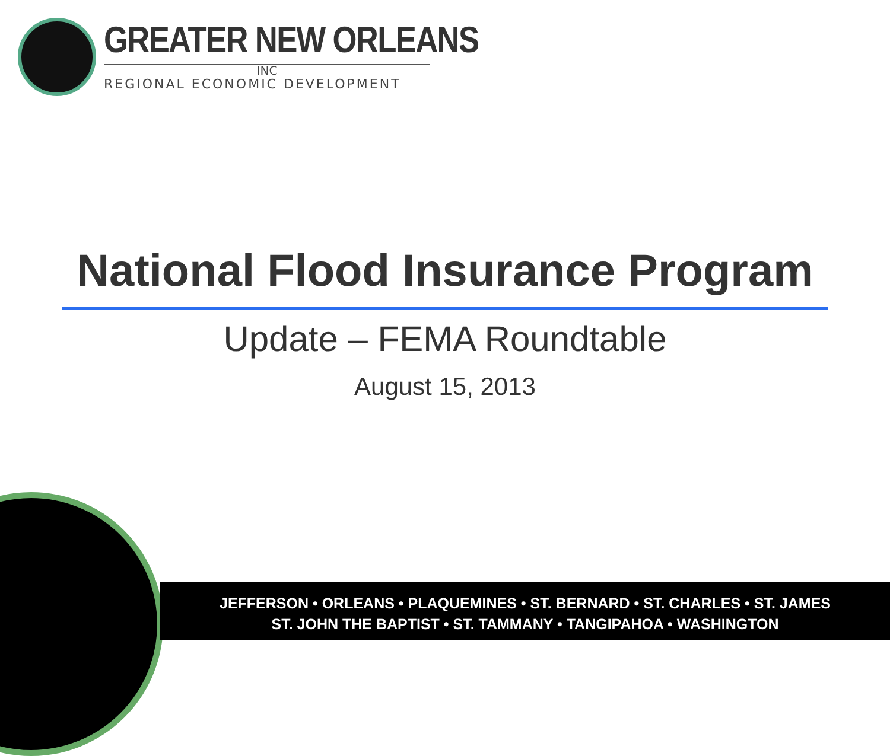GREATER NEW ORLEANS
INC
REGIONAL ECONOMIC DEVELOPMENT
National Flood Insurance Program
Update – FEMA Roundtable
August 15, 2013
JEFFERSON • ORLEANS • PLAQUEMINES • ST. BERNARD • ST. CHARLES • ST. JAMES
ST. JOHN THE BAPTIST • ST. TAMMANY • TANGIPAHOA • WASHINGTON